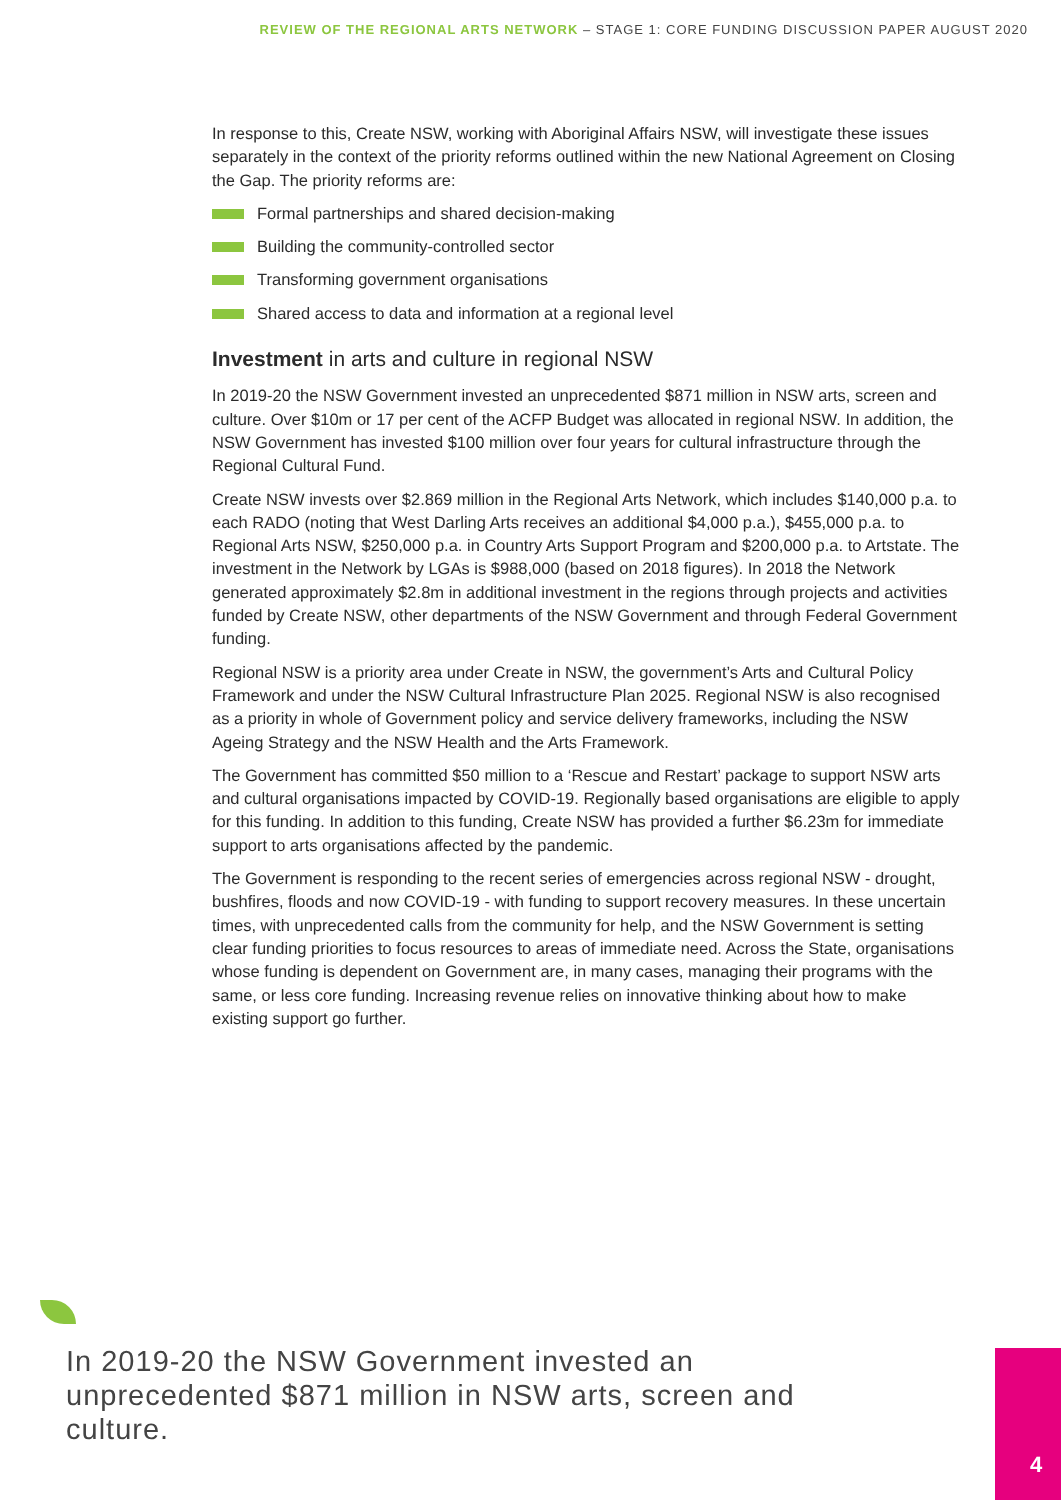REVIEW OF THE REGIONAL ARTS NETWORK – STAGE 1: CORE FUNDING DISCUSSION PAPER AUGUST 2020
In response to this, Create NSW, working with Aboriginal Affairs NSW, will investigate these issues separately in the context of the priority reforms outlined within the new National Agreement on Closing the Gap. The priority reforms are:
Formal partnerships and shared decision-making
Building the community-controlled sector
Transforming government organisations
Shared access to data and information at a regional level
Investment in arts and culture in regional NSW
In 2019-20 the NSW Government invested an unprecedented $871 million in NSW arts, screen and culture. Over $10m or 17 per cent of the ACFP Budget was allocated in regional NSW. In addition, the NSW Government has invested $100 million over four years for cultural infrastructure through the Regional Cultural Fund.
Create NSW invests over $2.869 million in the Regional Arts Network, which includes $140,000 p.a. to each RADO (noting that West Darling Arts receives an additional $4,000 p.a.), $455,000 p.a. to Regional Arts NSW, $250,000 p.a. in Country Arts Support Program and $200,000 p.a. to Artstate. The investment in the Network by LGAs is $988,000 (based on 2018 figures). In 2018 the Network generated approximately $2.8m in additional investment in the regions through projects and activities funded by Create NSW, other departments of the NSW Government and through Federal Government funding.
Regional NSW is a priority area under Create in NSW, the government’s Arts and Cultural Policy Framework and under the NSW Cultural Infrastructure Plan 2025. Regional NSW is also recognised as a priority in whole of Government policy and service delivery frameworks, including the NSW Ageing Strategy and the NSW Health and the Arts Framework.
The Government has committed $50 million to a ‘Rescue and Restart’ package to support NSW arts and cultural organisations impacted by COVID-19. Regionally based organisations are eligible to apply for this funding. In addition to this funding, Create NSW has provided a further $6.23m for immediate support to arts organisations affected by the pandemic.
The Government is responding to the recent series of emergencies across regional NSW - drought, bushfires, floods and now COVID-19 - with funding to support recovery measures. In these uncertain times, with unprecedented calls from the community for help, and the NSW Government is setting clear funding priorities to focus resources to areas of immediate need. Across the State, organisations whose funding is dependent on Government are, in many cases, managing their programs with the same, or less core funding. Increasing revenue relies on innovative thinking about how to make existing support go further.
In 2019-20 the NSW Government invested an unprecedented $871 million in NSW arts, screen and culture.
4